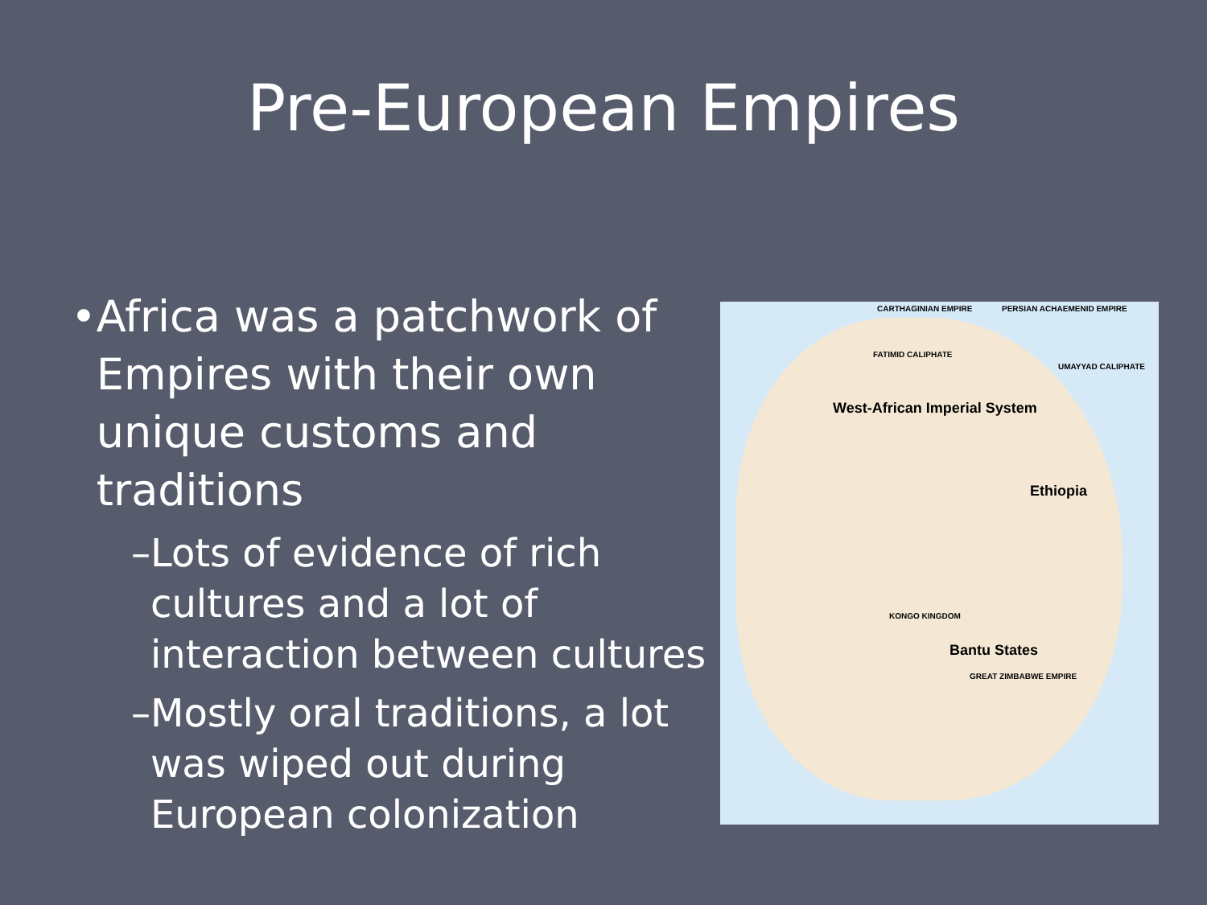Pre-European Empires
• Africa was a patchwork of Empires with their own unique customs and traditions
– Lots of evidence of rich cultures and a lot of interaction between cultures
– Mostly oral traditions, a lot was wiped out during European colonization
CARTHAGINIAN EMPIRE PERSIAN ACHAEMENID EMPIRE
FATIMID CALIPHATE
UMAYYAD CALIPHATE
West-African Imperial System
Ethiopia
Bantu States
KONGO KINGDOM
GREAT ZIMBABWE EMPIRE